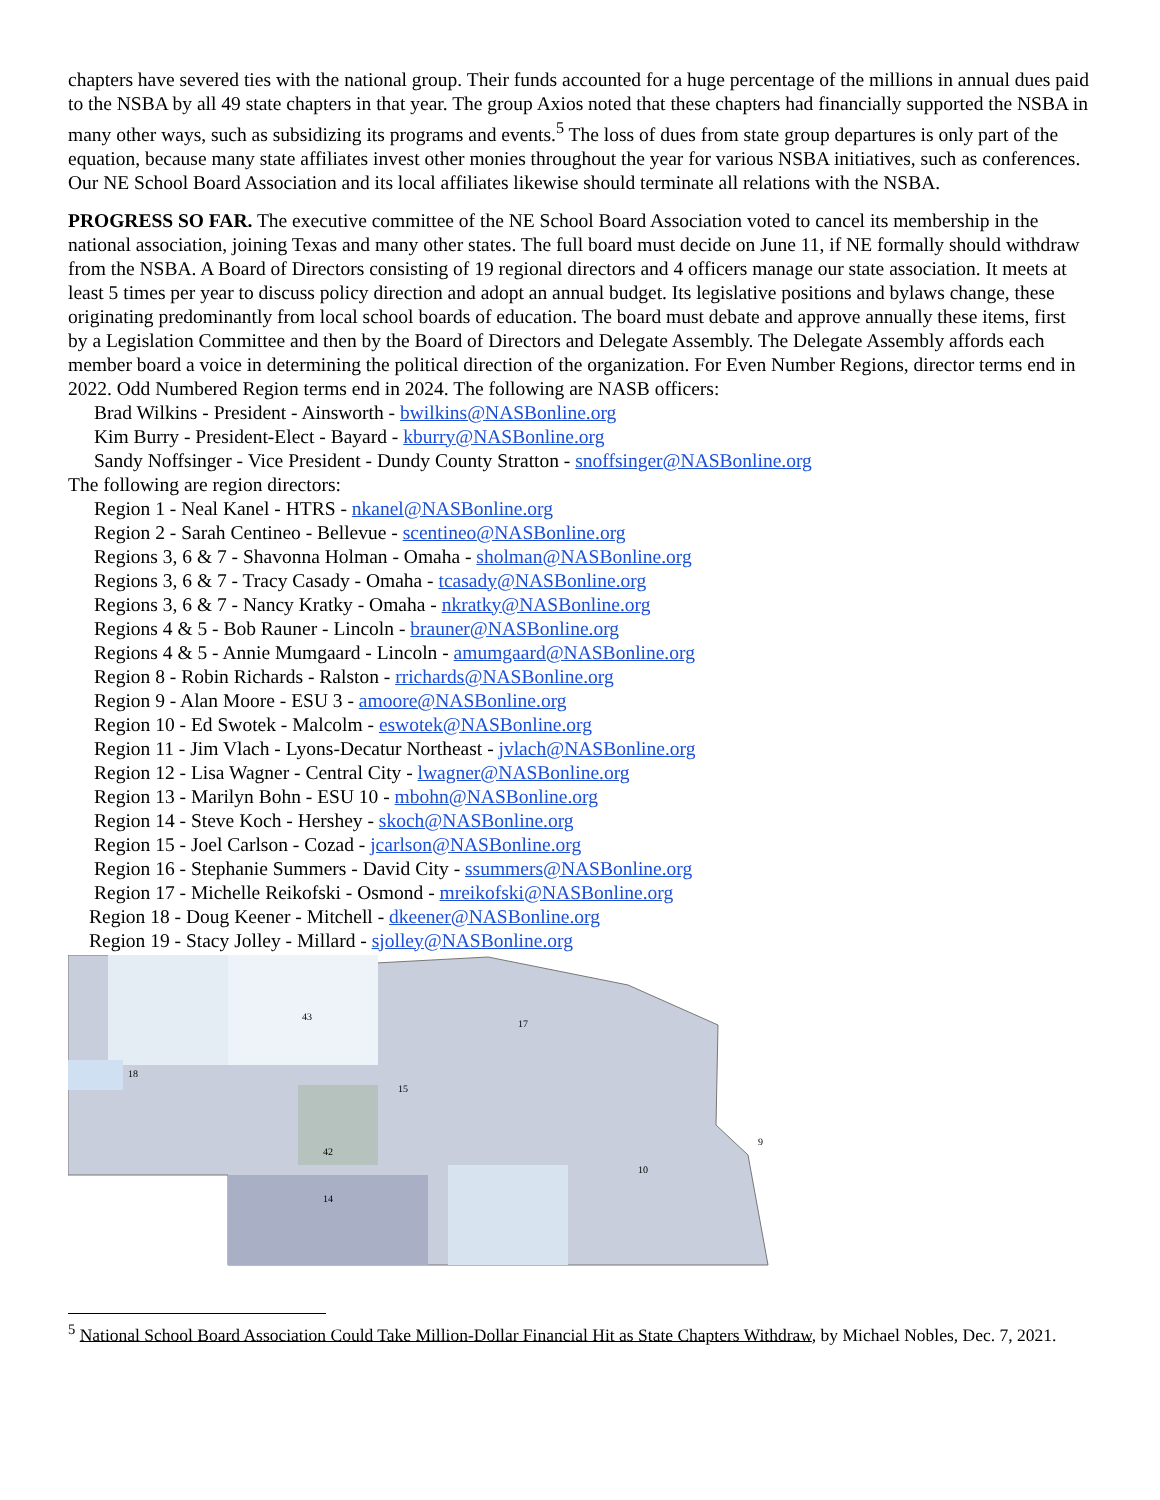chapters have severed ties with the national group. Their funds accounted for a huge percentage of the millions in annual dues paid to the NSBA by all 49 state chapters in that year. The group Axios noted that these chapters had financially supported the NSBA in many other ways, such as subsidizing its programs and events.<sup>5</sup> The loss of dues from state group departures is only part of the equation, because many state affiliates invest other monies throughout the year for various NSBA initiatives, such as conferences. Our NE School Board Association and its local affiliates likewise should terminate all relations with the NSBA.
PROGRESS SO FAR. The executive committee of the NE School Board Association voted to cancel its membership in the national association, joining Texas and many other states. The full board must decide on June 11, if NE formally should withdraw from the NSBA. A Board of Directors consisting of 19 regional directors and 4 officers manage our state association. It meets at least 5 times per year to discuss policy direction and adopt an annual budget. Its legislative positions and bylaws change, these originating predominantly from local school boards of education. The board must debate and approve annually these items, first by a Legislation Committee and then by the Board of Directors and Delegate Assembly. The Delegate Assembly affords each member board a voice in determining the political direction of the organization. For Even Number Regions, director terms end in 2022. Odd Numbered Region terms end in 2024. The following are NASB officers:
Brad Wilkins - President - Ainsworth - bwilkins@NASBonline.org
Kim Burry - President-Elect - Bayard - kburry@NASBonline.org
Sandy Noffsinger - Vice President - Dundy County Stratton - snoffsinger@NASBonline.org
The following are region directors:
Region 1 - Neal Kanel - HTRS - nkanel@NASBonline.org
Region 2 - Sarah Centineo - Bellevue - scentineo@NASBonline.org
Regions 3, 6 & 7 - Shavonna Holman - Omaha - sholman@NASBonline.org
Regions 3, 6 & 7 - Tracy Casady - Omaha - tcasady@NASBonline.org
Regions 3, 6 & 7 - Nancy Kratky - Omaha - nkratky@NASBonline.org
Regions 4 & 5 - Bob Rauner - Lincoln - brauner@NASBonline.org
Regions 4 & 5 - Annie Mumgaard - Lincoln - amumgaard@NASBonline.org
Region 8 - Robin Richards - Ralston - rrichards@NASBonline.org
Region 9 - Alan Moore - ESU 3 - amoore@NASBonline.org
Region 10 - Ed Swotek - Malcolm - eswotek@NASBonline.org
Region 11 - Jim Vlach - Lyons-Decatur Northeast - jvlach@NASBonline.org
Region 12 - Lisa Wagner - Central City - lwagner@NASBonline.org
Region 13 - Marilyn Bohn - ESU 10 - mbohn@NASBonline.org
Region 14 - Steve Koch - Hershey - skoch@NASBonline.org
Region 15 - Joel Carlson - Cozad - jcarlson@NASBonline.org
Region 16 - Stephanie Summers - David City - ssummers@NASBonline.org
Region 17 - Michelle Reikofski - Osmond - mreikofski@NASBonline.org
Region 18 - Doug Keener - Mitchell - dkeener@NASBonline.org
Region 19 - Stacy Jolley - Millard - sjolley@NASBonline.org
43
17
18
15
42
14
10
9
<sup>5</sup> National School Board Association Could Take Million-Dollar Financial Hit as State Chapters Withdraw, by Michael Nobles, Dec. 7, 2021.